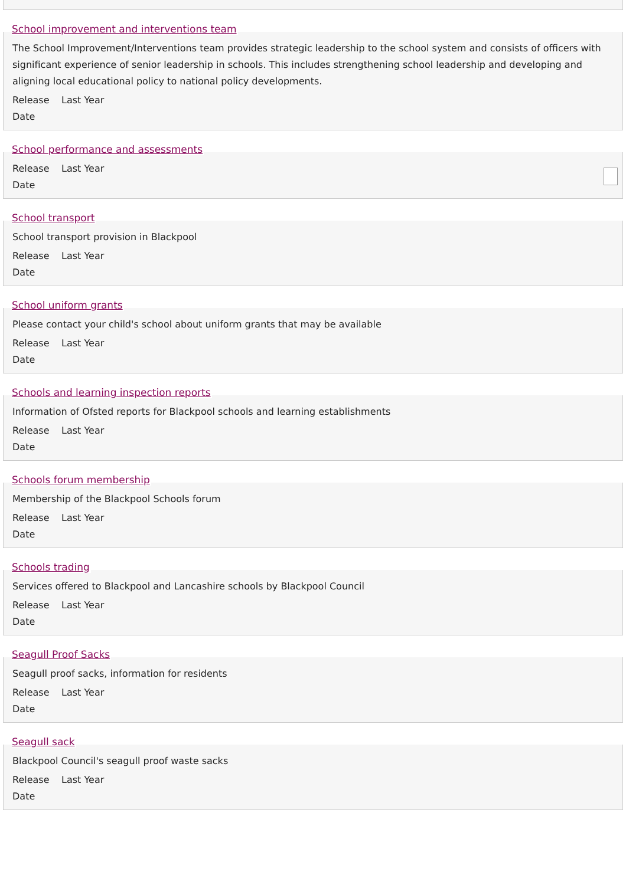School improvement and interventions team
The School Improvement/Interventions team provides strategic leadership to the school system and consists of officers with significant experience of senior leadership in schools. This includes strengthening school leadership and developing and aligning local educational policy to national policy developments.
Release
Date Last Year
School performance and assessments
Release
Date Last Year
School transport
School transport provision in Blackpool
Release
Date Last Year
School uniform grants
Please contact your child's school about uniform grants that may be available
Release
Date Last Year
Schools and learning inspection reports
Information of Ofsted reports for Blackpool schools and learning establishments
Release
Date Last Year
Schools forum membership
Membership of the Blackpool Schools forum
Release
Date Last Year
Schools trading
Services offered to Blackpool and Lancashire schools by Blackpool Council
Release
Date Last Year
Seagull Proof Sacks
Seagull proof sacks, information for residents
Release
Date Last Year
Seagull sack
Blackpool Council's seagull proof waste sacks
Release
Date Last Year